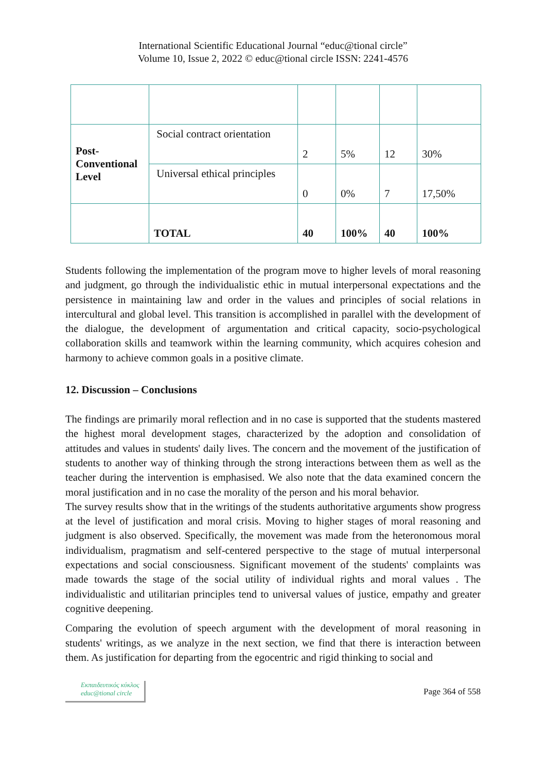International Scientific Educational Journal “educ@tional circle”
Volume 10, Issue 2, 2022 © educ@tional circle ISSN: 2241-4576
| Post- Conventional Level | Social contract orientation | 2 | 5% | 12 | 30% |
| | Universal ethical principles | 0 | 0% | 7 | 17,50% |
| | TOTAL | 40 | 100% | 40 | 100% |
Students following the implementation of the program move to higher levels of moral reasoning and judgment, go through the individualistic ethic in mutual interpersonal expectations and the persistence in maintaining law and order in the values and principles of social relations in intercultural and global level. This transition is accomplished in parallel with the development of the dialogue, the development of argumentation and critical capacity, socio-psychological collaboration skills and teamwork within the learning community, which acquires cohesion and harmony to achieve common goals in a positive climate.
12. Discussion – Conclusions
The findings are primarily moral reflection and in no case is supported that the students mastered the highest moral development stages, characterized by the adoption and consolidation of attitudes and values in students' daily lives. The concern and the movement of the justification of students to another way of thinking through the strong interactions between them as well as the teacher during the intervention is emphasised. We also note that the data examined concern the moral justification and in no case the morality of the person and his moral behavior.
The survey results show that in the writings of the students authoritative arguments show progress at the level of justification and moral crisis. Moving to higher stages of moral reasoning and judgment is also observed. Specifically, the movement was made from the heteronomous moral individualism, pragmatism and self-centered perspective to the stage of mutual interpersonal expectations and social consciousness. Significant movement of the students' complaints was made towards the stage of the social utility of individual rights and moral values . The individualistic and utilitarian principles tend to universal values of justice, empathy and greater cognitive deepening.
Comparing the evolution of speech argument with the development of moral reasoning in students' writings, as we analyze in the next section, we find that there is interaction between them. As justification for departing from the egocentric and rigid thinking to social and
Εκπαιδευτικός κύκλος
educ@tional circle
Page 364 of 558